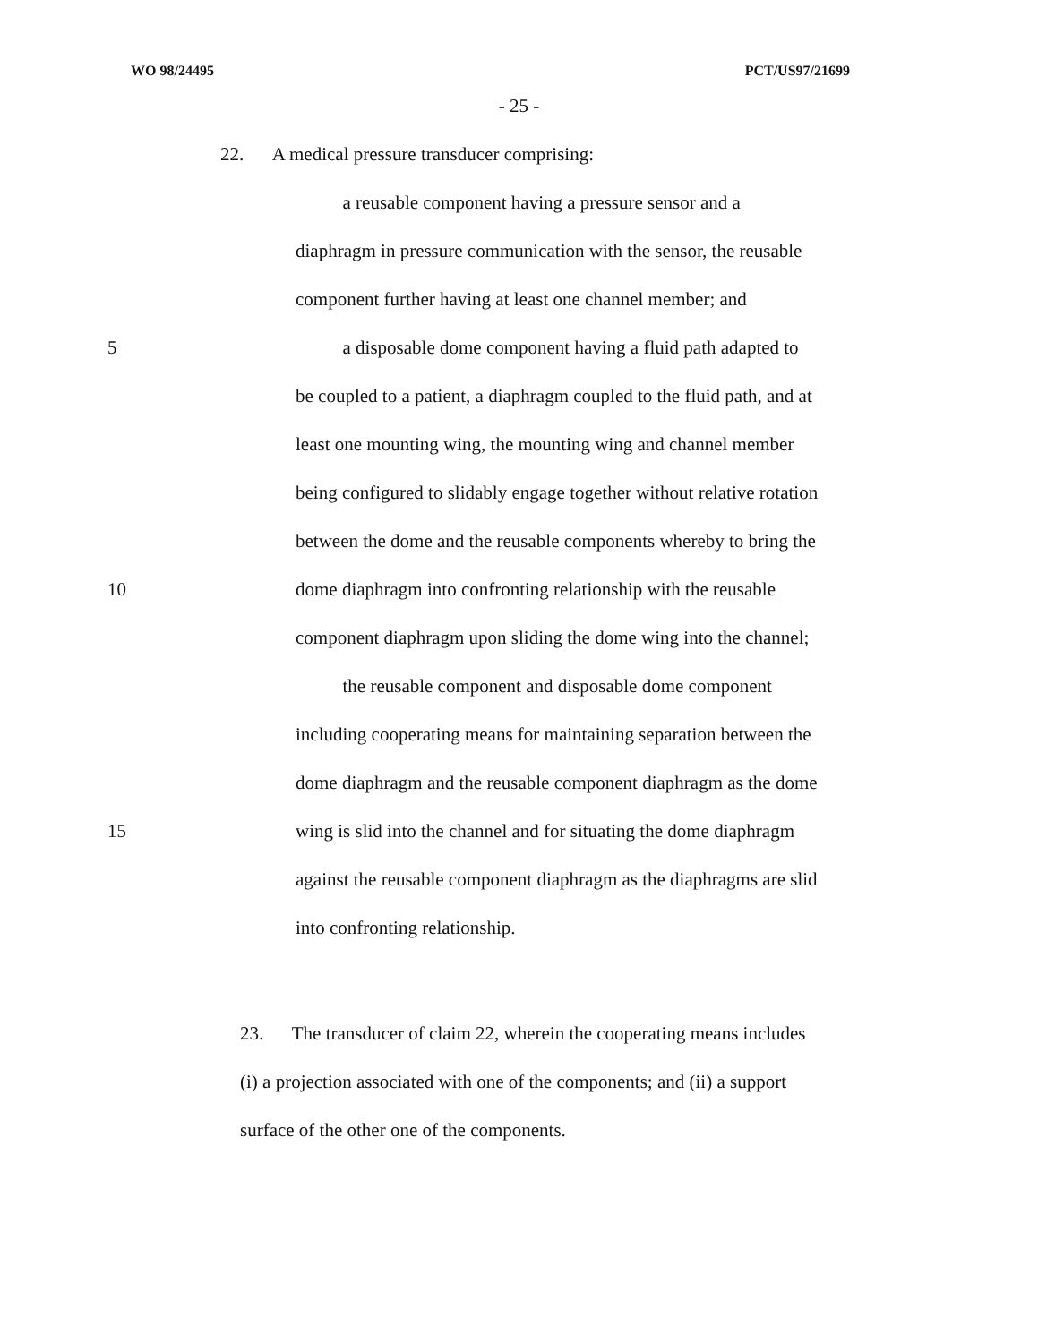WO 98/24495 PCT/US97/21699
- 25 -
22. A medical pressure transducer comprising:
a reusable component having a pressure sensor and a
diaphragm in pressure communication with the sensor, the reusable
component further having at least one channel member; and
5
a disposable dome component having a fluid path adapted to
be coupled to a patient, a diaphragm coupled to the fluid path, and at
least one mounting wing, the mounting wing and channel member
being configured to slidably engage together without relative rotation
between the dome and the reusable components whereby to bring the
10
dome diaphragm into confronting relationship with the reusable
component diaphragm upon sliding the dome wing into the channel;
the reusable component and disposable dome component
including cooperating means for maintaining separation between the
dome diaphragm and the reusable component diaphragm as the dome
15
wing is slid into the channel and for situating the dome diaphragm
against the reusable component diaphragm as the diaphragms are slid
into confronting relationship.
23. The transducer of claim 22, wherein the cooperating means includes
(i) a projection associated with one of the components; and (ii) a support
surface of the other one of the components.